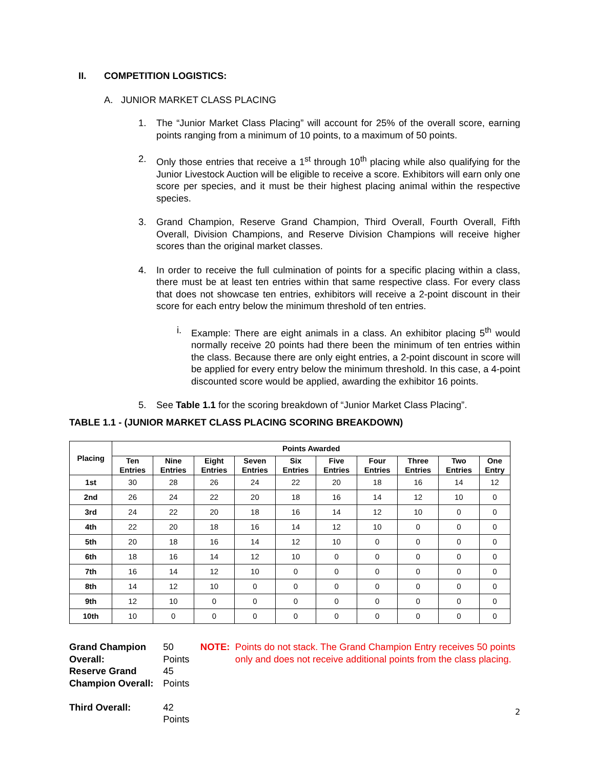II. COMPETITION LOGISTICS:
A. JUNIOR MARKET CLASS PLACING
1. The “Junior Market Class Placing” will account for 25% of the overall score, earning points ranging from a minimum of 10 points, to a maximum of 50 points.
2. Only those entries that receive a 1<sup>st</sup> through 10<sup>th</sup> placing while also qualifying for the Junior Livestock Auction will be eligible to receive a score. Exhibitors will earn only one score per species, and it must be their highest placing animal within the respective species.
3. Grand Champion, Reserve Grand Champion, Third Overall, Fourth Overall, Fifth Overall, Division Champions, and Reserve Division Champions will receive higher scores than the original market classes.
4. In order to receive the full culmination of points for a specific placing within a class, there must be at least ten entries within that same respective class. For every class that does not showcase ten entries, exhibitors will receive a 2-point discount in their score for each entry below the minimum threshold of ten entries.
i. Example: There are eight animals in a class. An exhibitor placing 5<sup>th</sup> would normally receive 20 points had there been the minimum of ten entries within the class. Because there are only eight entries, a 2-point discount in score will be applied for every entry below the minimum threshold. In this case, a 4-point discounted score would be applied, awarding the exhibitor 16 points.
5. See Table 1.1 for the scoring breakdown of “Junior Market Class Placing”.
TABLE 1.1 - (JUNIOR MARKET CLASS PLACING SCORING BREAKDOWN)
| Placing | Points Awarded | | | | | | | | | |
| --- | --- | --- | --- | --- | --- | --- | --- | --- | --- | --- |
| | Ten Entries | Nine Entries | Eight Entries | Seven Entries | Six Entries | Five Entries | Four Entries | Three Entries | Two Entries | One Entry |
| 1st | 30 | 28 | 26 | 24 | 22 | 20 | 18 | 16 | 14 | 12 |
| 2nd | 26 | 24 | 22 | 20 | 18 | 16 | 14 | 12 | 10 | 0 |
| 3rd | 24 | 22 | 20 | 18 | 16 | 14 | 12 | 10 | 0 | 0 |
| 4th | 22 | 20 | 18 | 16 | 14 | 12 | 10 | 0 | 0 | 0 |
| 5th | 20 | 18 | 16 | 14 | 12 | 10 | 0 | 0 | 0 | 0 |
| 6th | 18 | 16 | 14 | 12 | 10 | 0 | 0 | 0 | 0 | 0 |
| 7th | 16 | 14 | 12 | 10 | 0 | 0 | 0 | 0 | 0 | 0 |
| 8th | 14 | 12 | 10 | 0 | 0 | 0 | 0 | 0 | 0 | 0 |
| 9th | 12 | 10 | 0 | 0 | 0 | 0 | 0 | 0 | 0 | 0 |
| 10th | 10 | 0 | 0 | 0 | 0 | 0 | 0 | 0 | 0 | 0 |
Grand Champion Overall:
Reserve Grand Champion Overall:
Third Overall:
50 Points
45 Points
42 Points
NOTE: Points do not stack. The Grand Champion Entry receives 50 points only and does not receive additional points from the class placing.
2